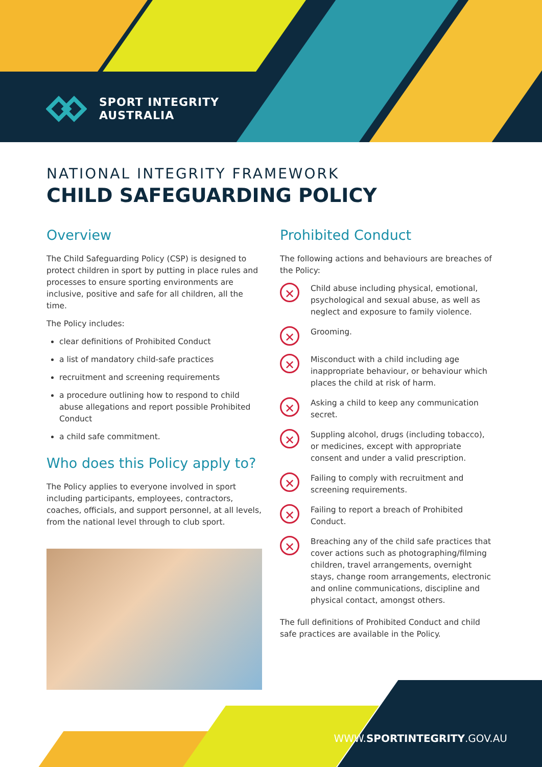SPORT INTEGRITY
AUSTRALIA
NATIONAL INTEGRITY FRAMEWORK
CHILD SAFEGUARDING POLICY
Overview
The Child Safeguarding Policy (CSP) is designed to protect children in sport by putting in place rules and processes to ensure sporting environments are inclusive, positive and safe for all children, all the time.
The Policy includes:
clear definitions of Prohibited Conduct
a list of mandatory child-safe practices
recruitment and screening requirements
a procedure outlining how to respond to child abuse allegations and report possible Prohibited Conduct
a child safe commitment.
Who does this Policy apply to?
The Policy applies to everyone involved in sport including participants, employees, contractors, coaches, officials, and support personnel, at all levels, from the national level through to club sport.
Prohibited Conduct
The following actions and behaviours are breaches of the Policy:
✕
Child abuse including physical, emotional, psychological and sexual abuse, as well as neglect and exposure to family violence.
✕
Grooming.
✕
Misconduct with a child including age inappropriate behaviour, or behaviour which places the child at risk of harm.
✕
Asking a child to keep any communication secret.
✕
Suppling alcohol, drugs (including tobacco), or medicines, except with appropriate consent and under a valid prescription.
✕
Failing to comply with recruitment and screening requirements.
✕
Failing to report a breach of Prohibited Conduct.
✕
Breaching any of the child safe practices that cover actions such as photographing/filming children, travel arrangements, overnight stays, change room arrangements, electronic and online communications, discipline and physical contact, amongst others.
The full definitions of Prohibited Conduct and child safe practices are available in the Policy.
WWW.SPORTINTEGRITY.GOV.AU